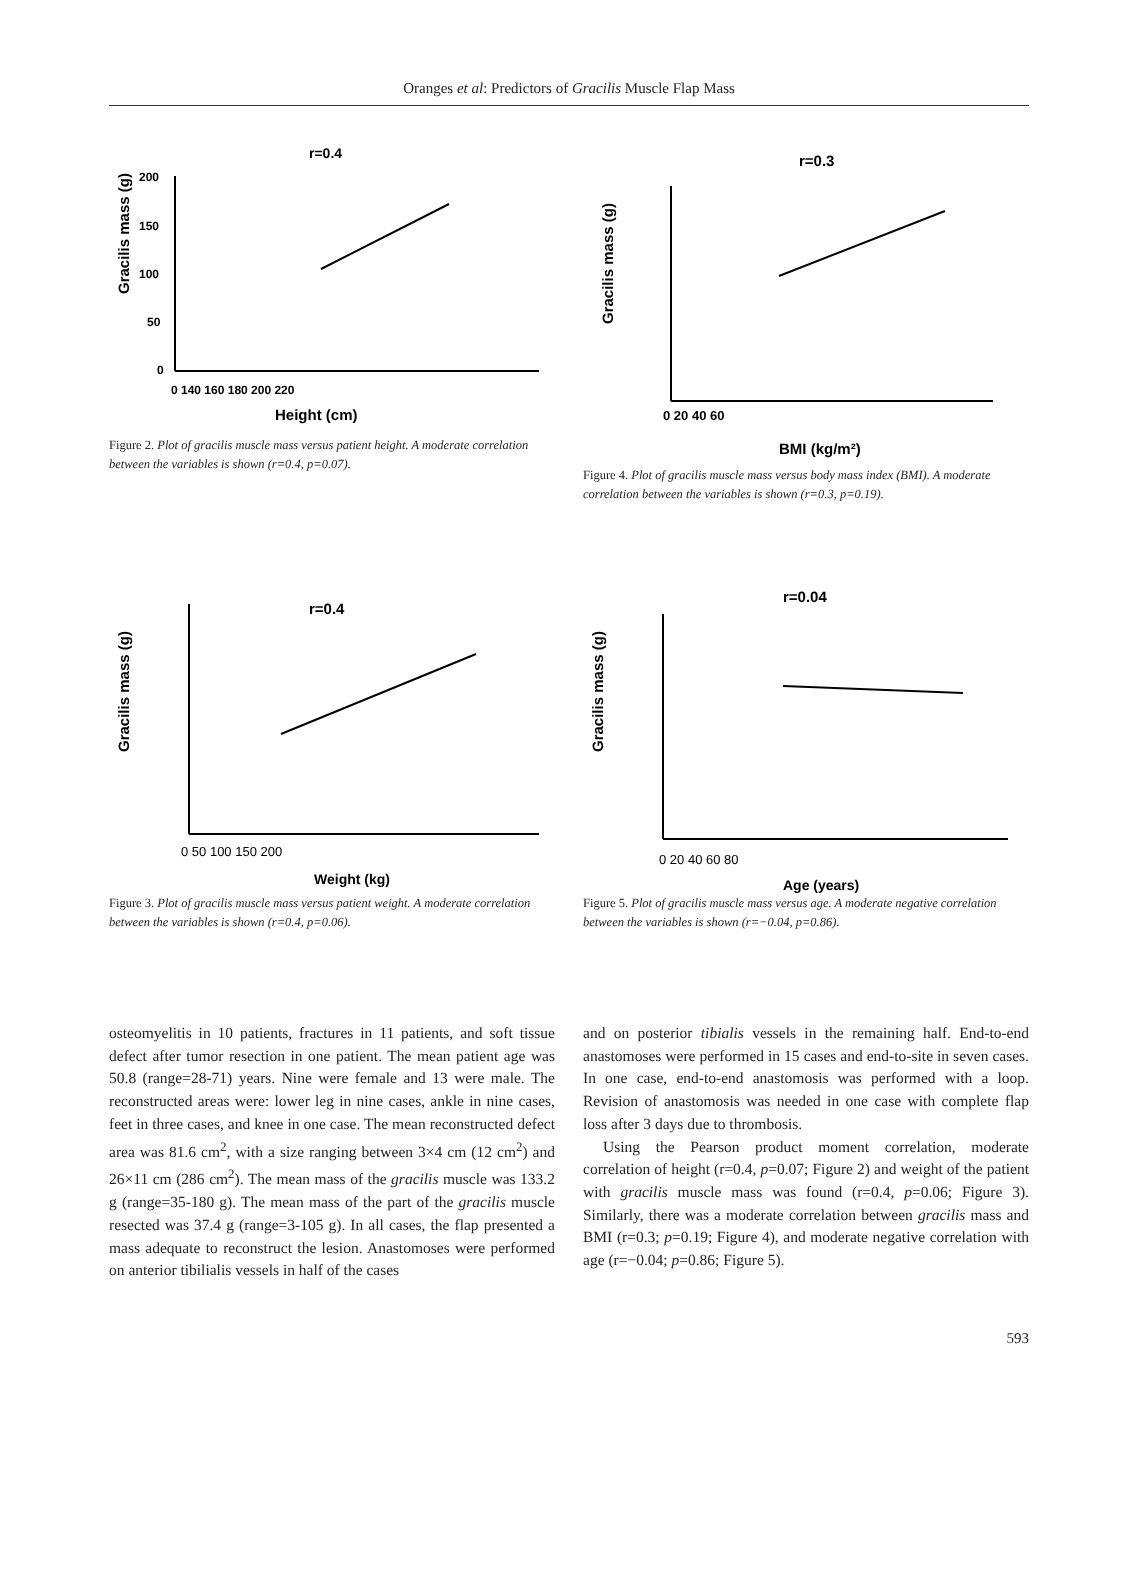Oranges et al: Predictors of Gracilis Muscle Flap Mass
r=0.4
Gracilis mass (g)
200
150
100
50
0
0 140 160 180 200 220
Height (cm)
Figure 2. Plot of gracilis muscle mass versus patient height. A moderate correlation between the variables is shown (r=0.4, p=0.07).
r=0.3
Gracilis mass (g)
0 20 40 60
BMI (kg/m²)
Figure 4. Plot of gracilis muscle mass versus body mass index (BMI). A moderate correlation between the variables is shown (r=0.3, p=0.19).
r=0.4
Gracilis mass (g)
0 50 100 150 200
Weight (kg)
Figure 3. Plot of gracilis muscle mass versus patient weight. A moderate correlation between the variables is shown (r=0.4, p=0.06).
r=0.04
Gracilis mass (g)
0 20 40 60 80
Age (years)
Figure 5. Plot of gracilis muscle mass versus age. A moderate negative correlation between the variables is shown (r=−0.04, p=0.86).
osteomyelitis in 10 patients, fractures in 11 patients, and soft tissue defect after tumor resection in one patient. The mean patient age was 50.8 (range=28-71) years. Nine were female and 13 were male. The reconstructed areas were: lower leg in nine cases, ankle in nine cases, feet in three cases, and knee in one case. The mean reconstructed defect area was 81.6 cm<sup>2</sup>, with a size ranging between 3×4 cm (12 cm<sup>2</sup>) and 26×11 cm (286 cm<sup>2</sup>). The mean mass of the gracilis muscle was 133.2 g (range=35-180 g). The mean mass of the part of the gracilis muscle resected was 37.4 g (range=3-105 g). In all cases, the flap presented a mass adequate to reconstruct the lesion. Anastomoses were performed on anterior tibilialis vessels in half of the cases
and on posterior tibialis vessels in the remaining half. End-to-end anastomoses were performed in 15 cases and end-to-site in seven cases. In one case, end-to-end anastomosis was performed with a loop. Revision of anastomosis was needed in one case with complete flap loss after 3 days due to thrombosis.
Using the Pearson product moment correlation, moderate correlation of height (r=0.4, p=0.07; Figure 2) and weight of the patient with gracilis muscle mass was found (r=0.4, p=0.06; Figure 3). Similarly, there was a moderate correlation between gracilis mass and BMI (r=0.3; p=0.19; Figure 4), and moderate negative correlation with age (r=−0.04; p=0.86; Figure 5).
593